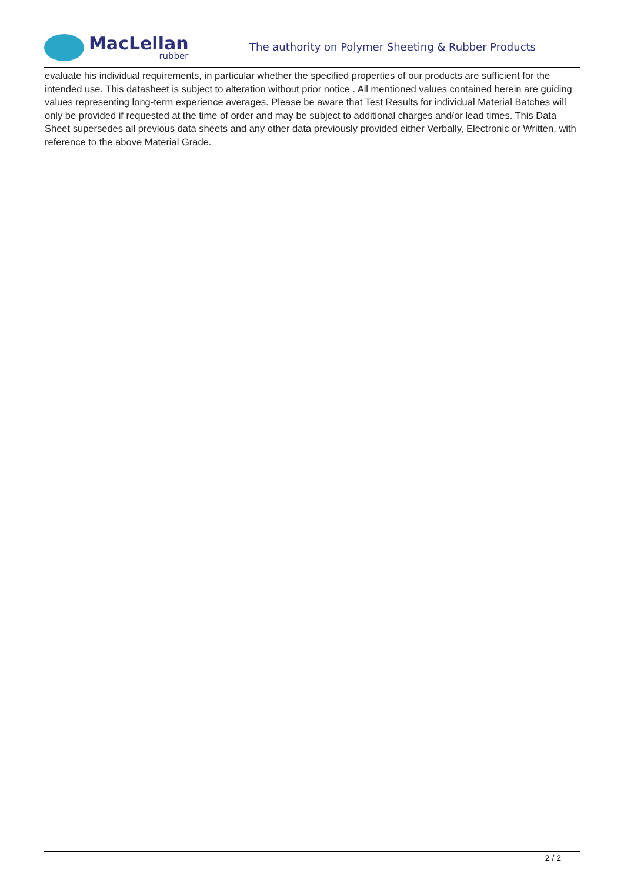MacLellan
rubber
The authority on Polymer Sheeting & Rubber Products
evaluate his individual requirements, in particular whether the specified properties of our products are sufficient for the intended use. This datasheet is subject to alteration without prior notice . All mentioned values contained herein are guiding values representing long-term experience averages. Please be aware that Test Results for individual Material Batches will only be provided if requested at the time of order and may be subject to additional charges and/or lead times. This Data Sheet supersedes all previous data sheets and any other data previously provided either Verbally, Electronic or Written, with reference to the above Material Grade.
2 / 2